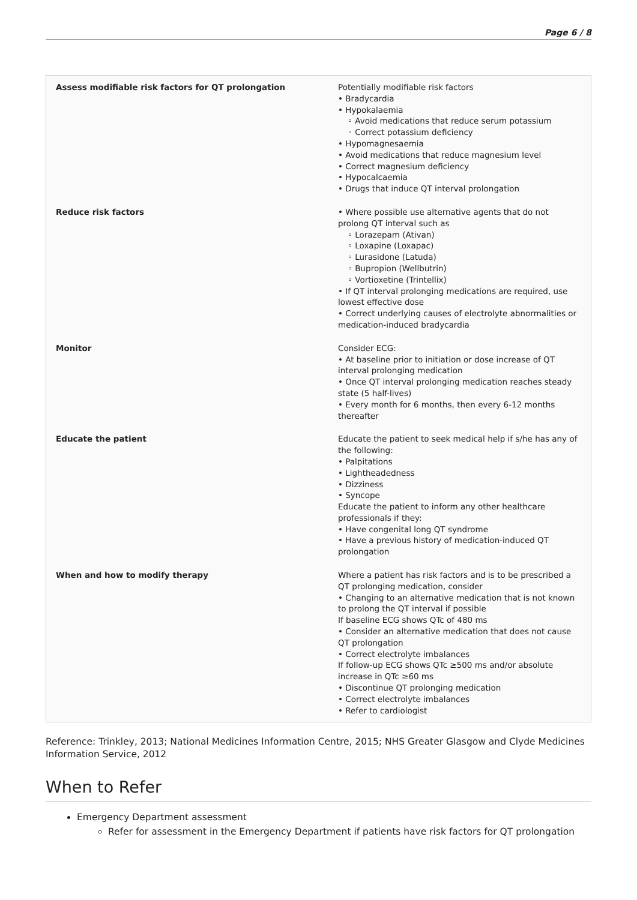Page 6 / 8
| Assess modifiable risk factors for QT prolongation | Potentially modifiable risk factors • Bradycardia • Hypokalaemia ◦ Avoid medications that reduce serum potassium ◦ Correct potassium deficiency • Hypomagnesaemia • Avoid medications that reduce magnesium level • Correct magnesium deficiency • Hypocalcaemia • Drugs that induce QT interval prolongation |
| Reduce risk factors | • Where possible use alternative agents that do not prolong QT interval such as ◦ Lorazepam (Ativan) ◦ Loxapine (Loxapac) ◦ Lurasidone (Latuda) ◦ Bupropion (Wellbutrin) ◦ Vortioxetine (Trintellix) • If QT interval prolonging medications are required, use lowest effective dose • Correct underlying causes of electrolyte abnormalities or medication-induced bradycardia |
| Monitor | Consider ECG: • At baseline prior to initiation or dose increase of QT interval prolonging medication • Once QT interval prolonging medication reaches steady state (5 half-lives) • Every month for 6 months, then every 6-12 months thereafter |
| Educate the patient | Educate the patient to seek medical help if s/he has any of the following: • Palpitations • Lightheadedness • Dizziness • Syncope Educate the patient to inform any other healthcare professionals if they: • Have congenital long QT syndrome • Have a previous history of medication-induced QT prolongation |
| When and how to modify therapy | Where a patient has risk factors and is to be prescribed a QT prolonging medication, consider • Changing to an alternative medication that is not known to prolong the QT interval if possible If baseline ECG shows QTc of 480 ms • Consider an alternative medication that does not cause QT prolongation • Correct electrolyte imbalances If follow-up ECG shows QTc ≥500 ms and/or absolute increase in QTc ≥60 ms • Discontinue QT prolonging medication • Correct electrolyte imbalances • Refer to cardiologist |
Reference: Trinkley, 2013; National Medicines Information Centre, 2015; NHS Greater Glasgow and Clyde Medicines Information Service, 2012
When to Refer
Emergency Department assessment
Refer for assessment in the Emergency Department if patients have risk factors for QT prolongation